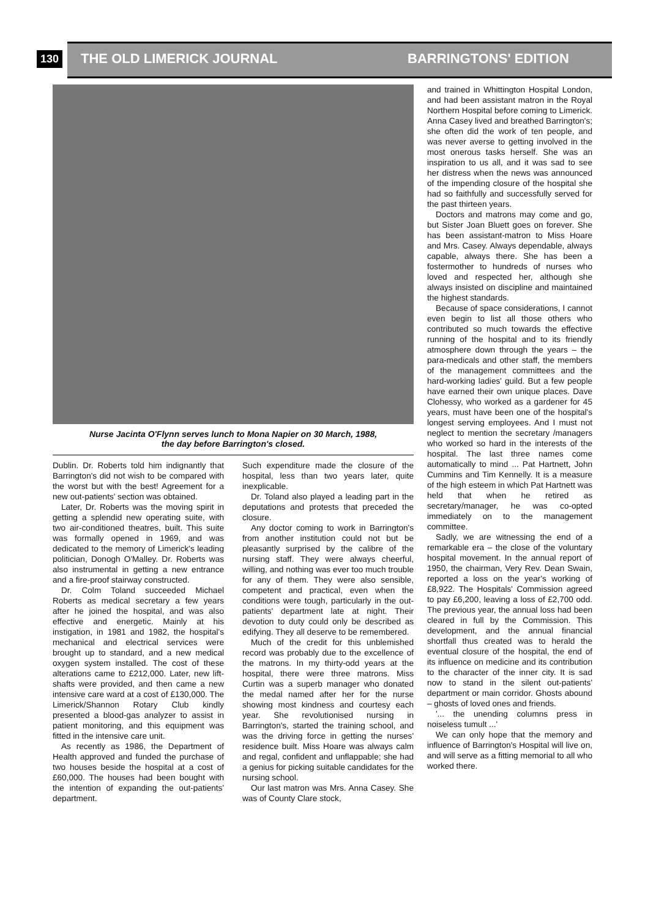130 THE OLD LIMERICK JOURNAL BARRINGTONS' EDITION
Nurse Jacinta O'Flynn serves lunch to Mona Napier on 30 March, 1988,
the day before Barrington's closed.
Dublin. Dr. Roberts told him indignantly that Barrington's did not wish to be compared with the worst but with the best! Agreement for a new out-patients' section was obtained.
Later, Dr. Roberts was the moving spirit in getting a splendid new operating suite, with two air-conditioned theatres, built. This suite was formally opened in 1969, and was dedicated to the memory of Limerick's leading politician, Donogh O'Malley. Dr. Roberts was also instrumental in getting a new entrance and a fire-proof stairway constructed.
Dr. Colm Toland succeeded Michael Roberts as medical secretary a few years after he joined the hospital, and was also effective and energetic. Mainly at his instigation, in 1981 and 1982, the hospital's mechanical and electrical services were brought up to standard, and a new medical oxygen system installed. The cost of these alterations came to £212,000. Later, new lift-shafts were provided, and then came a new intensive care ward at a cost of £130,000. The Limerick/Shannon Rotary Club kindly presented a blood-gas analyzer to assist in patient monitoring, and this equipment was fitted in the intensive care unit.
As recently as 1986, the Department of Health approved and funded the purchase of two houses beside the hospital at a cost of £60,000. The houses had been bought with the intention of expanding the out-patients' department.
Such expenditure made the closure of the hospital, less than two years later, quite inexplicable.
Dr. Toland also played a leading part in the deputations and protests that preceded the closure.
Any doctor coming to work in Barrington's from another institution could not but be pleasantly surprised by the calibre of the nursing staff. They were always cheerful, willing, and nothing was ever too much trouble for any of them. They were also sensible, competent and practical, even when the conditions were tough, particularly in the out-patients' department late at night. Their devotion to duty could only be described as edifying. They all deserve to be remembered.
Much of the credit for this unblemished record was probably due to the excellence of the matrons. In my thirty-odd years at the hospital, there were three matrons. Miss Curtin was a superb manager who donated the medal named after her for the nurse showing most kindness and courtesy each year. She revolutionised nursing in Barrington's, started the training school, and was the driving force in getting the nurses' residence built. Miss Hoare was always calm and regal, confident and unflappable; she had a genius for picking suitable candidates for the nursing school.
Our last matron was Mrs. Anna Casey. She was of County Clare stock,
and trained in Whittington Hospital London, and had been assistant matron in the Royal Northern Hospital before coming to Limerick. Anna Casey lived and breathed Barrington's; she often did the work of ten people, and was never averse to getting involved in the most onerous tasks herself. She was an inspiration to us all, and it was sad to see her distress when the news was announced of the impending closure of the hospital she had so faithfully and successfully served for the past thirteen years.
Doctors and matrons may come and go, but Sister Joan Bluett goes on forever. She has been assistant-matron to Miss Hoare and Mrs. Casey. Always dependable, always capable, always there. She has been a fostermother to hundreds of nurses who loved and respected her, although she always insisted on discipline and maintained the highest standards.
Because of space considerations, I cannot even begin to list all those others who contributed so much towards the effective running of the hospital and to its friendly atmosphere down through the years – the para-medicals and other staff, the members of the management committees and the hard-working ladies' guild. But a few people have earned their own unique places. Dave Clohessy, who worked as a gardener for 45 years, must have been one of the hospital's longest serving employees. And I must not neglect to mention the secretary /managers who worked so hard in the interests of the hospital. The last three names come automatically to mind ... Pat Hartnett, John Cummins and Tim Kennelly. It is a measure of the high esteem in which Pat Hartnett was held that when he retired as secretary/manager, he was co-opted immediately on to the management committee.
Sadly, we are witnessing the end of a remarkable era – the close of the voluntary hospital movement. In the annual report of 1950, the chairman, Very Rev. Dean Swain, reported a loss on the year's working of £8,922. The Hospitals' Commission agreed to pay £6,200, leaving a loss of £2,700 odd. The previous year, the annual loss had been cleared in full by the Commission. This development, and the annual financial shortfall thus created was to herald the eventual closure of the hospital, the end of its influence on medicine and its contribution to the character of the inner city. It is sad now to stand in the silent out-patients' department or main corridor. Ghosts abound – ghosts of loved ones and friends.
'... the unending columns press in noiseless tumult ...'
We can only hope that the memory and influence of Barrington's Hospital will live on, and will serve as a fitting memorial to all who worked there.